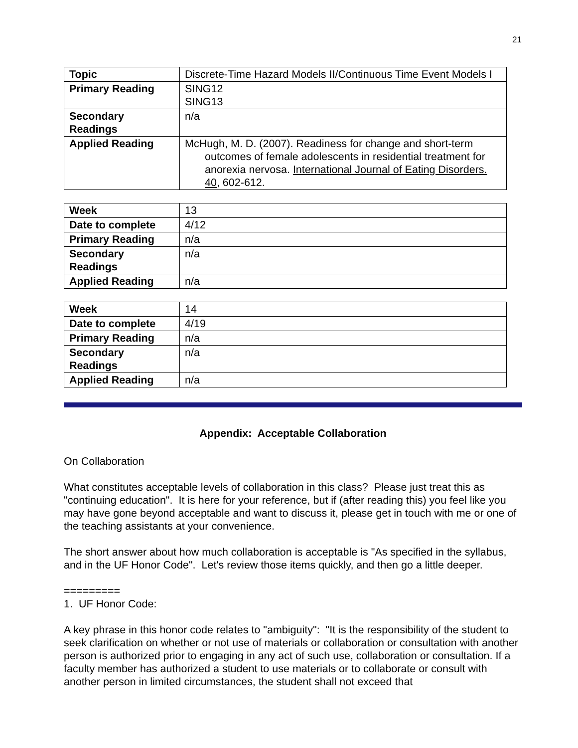21
| Topic | Discrete-Time Hazard Models II/Continuous Time Event Models I |
| Primary Reading | SING12 SING13 |
| Secondary Readings | n/a |
| Applied Reading | McHugh, M. D. (2007). Readiness for change and short-term outcomes of female adolescents in residential treatment for anorexia nervosa. International Journal of Eating Disorders. 40 , 602-612. |
| Week | 13 |
| Date to complete | 4/12 |
| Primary Reading | n/a |
| Secondary Readings | n/a |
| Applied Reading | n/a |
| Week | 14 |
| Date to complete | 4/19 |
| Primary Reading | n/a |
| Secondary Readings | n/a |
| Applied Reading | n/a |
Appendix: Acceptable Collaboration
On Collaboration
What constitutes acceptable levels of collaboration in this class? Please just treat this as "continuing education". It is here for your reference, but if (after reading this) you feel like you may have gone beyond acceptable and want to discuss it, please get in touch with me or one of the teaching assistants at your convenience.
The short answer about how much collaboration is acceptable is "As specified in the syllabus, and in the UF Honor Code". Let's review those items quickly, and then go a little deeper.
=========
1. UF Honor Code:
A key phrase in this honor code relates to "ambiguity": "It is the responsibility of the student to seek clarification on whether or not use of materials or collaboration or consultation with another person is authorized prior to engaging in any act of such use, collaboration or consultation. If a faculty member has authorized a student to use materials or to collaborate or consult with another person in limited circumstances, the student shall not exceed that